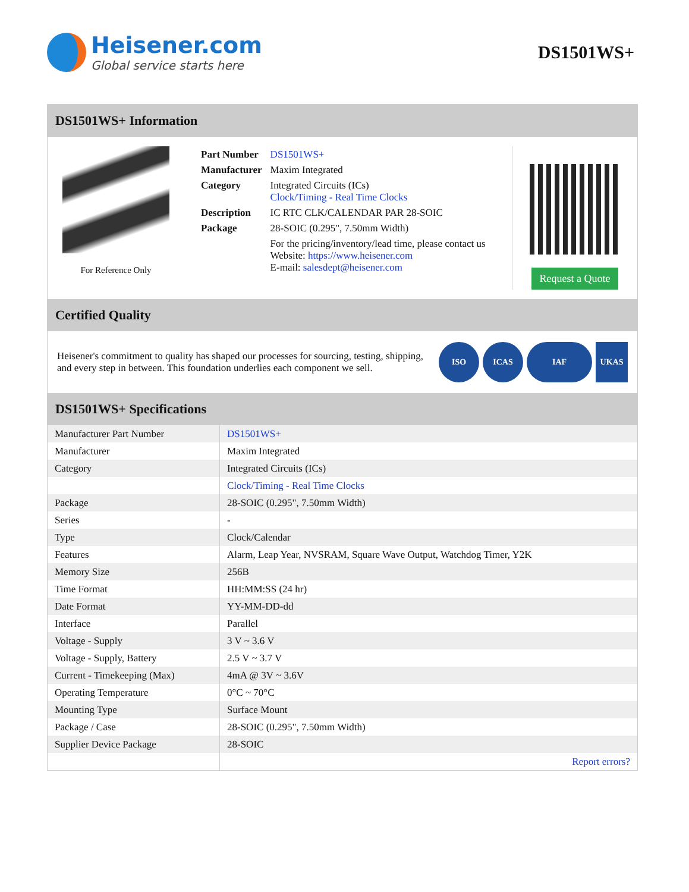Heisener.com
Global service starts here
DS1501WS+
DS1501WS+ Information
For Reference Only
| Part Number | DS1501WS+ |
| Manufacturer | Maxim Integrated |
| Category | Integrated Circuits (ICs) Clock/Timing - Real Time Clocks |
| Description | IC RTC CLK/CALENDAR PAR 28-SOIC |
| Package | 28-SOIC (0.295", 7.50mm Width) |
| | For the pricing/inventory/lead time, please contact us Website: https://www.heisener.com E-mail: salesdept@heisener.com |
Request a Quote
Certified Quality
Heisener's commitment to quality has shaped our processes for sourcing, testing, shipping, and every step in between. This foundation underlies each component we sell.
ISO ICAS IAF UKAS
DS1501WS+ Specifications
| Manufacturer Part Number | DS1501WS+ |
| Manufacturer | Maxim Integrated |
| Category | Integrated Circuits (ICs) |
| | Clock/Timing - Real Time Clocks |
| Package | 28-SOIC (0.295", 7.50mm Width) |
| Series | - |
| Type | Clock/Calendar |
| Features | Alarm, Leap Year, NVSRAM, Square Wave Output, Watchdog Timer, Y2K |
| Memory Size | 256B |
| Time Format | HH:MM:SS (24 hr) |
| Date Format | YY-MM-DD-dd |
| Interface | Parallel |
| Voltage - Supply | 3 V ~ 3.6 V |
| Voltage - Supply, Battery | 2.5 V ~ 3.7 V |
| Current - Timekeeping (Max) | 4mA @ 3V ~ 3.6V |
| Operating Temperature | 0°C ~ 70°C |
| Mounting Type | Surface Mount |
| Package / Case | 28-SOIC (0.295", 7.50mm Width) |
| Supplier Device Package | 28-SOIC |
| | Report errors? |